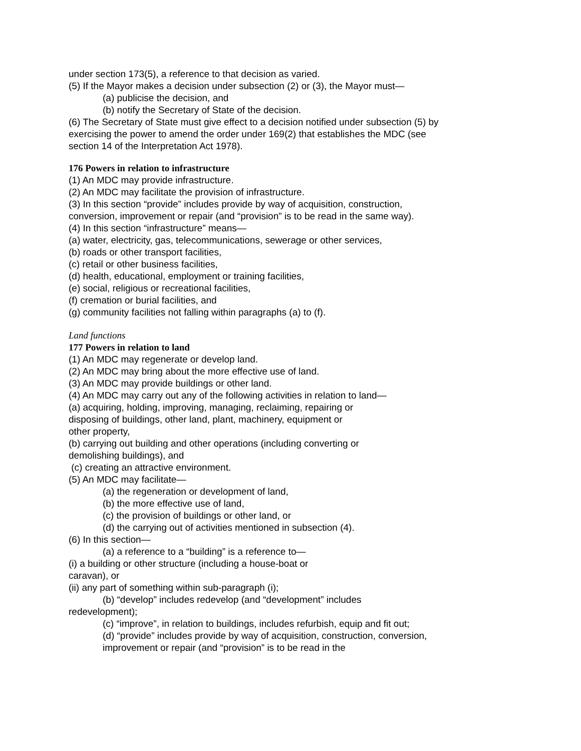under section 173(5), a reference to that decision as varied.
(5) If the Mayor makes a decision under subsection (2) or (3), the Mayor must—
(a) publicise the decision, and
(b) notify the Secretary of State of the decision.
(6) The Secretary of State must give effect to a decision notified under subsection (5) by exercising the power to amend the order under 169(2) that establishes the MDC (see section 14 of the Interpretation Act 1978).
176 Powers in relation to infrastructure
(1) An MDC may provide infrastructure.
(2) An MDC may facilitate the provision of infrastructure.
(3) In this section “provide” includes provide by way of acquisition, construction, conversion, improvement or repair (and “provision” is to be read in the same way).
(4) In this section “infrastructure” means—
(a) water, electricity, gas, telecommunications, sewerage or other services,
(b) roads or other transport facilities,
(c) retail or other business facilities,
(d) health, educational, employment or training facilities,
(e) social, religious or recreational facilities,
(f) cremation or burial facilities, and
(g) community facilities not falling within paragraphs (a) to (f).
Land functions
177 Powers in relation to land
(1) An MDC may regenerate or develop land.
(2) An MDC may bring about the more effective use of land.
(3) An MDC may provide buildings or other land.
(4) An MDC may carry out any of the following activities in relation to land—
(a) acquiring, holding, improving, managing, reclaiming, repairing or
disposing of buildings, other land, plant, machinery, equipment or
other property,
(b) carrying out building and other operations (including converting or
demolishing buildings), and
(c) creating an attractive environment.
(5) An MDC may facilitate—
(a) the regeneration or development of land,
(b) the more effective use of land,
(c) the provision of buildings or other land, or
(d) the carrying out of activities mentioned in subsection (4).
(6) In this section—
(a) a reference to a “building” is a reference to—
(i) a building or other structure (including a house-boat or
caravan), or
(ii) any part of something within sub-paragraph (i);
(b) “develop” includes redevelop (and “development” includes
redevelopment);
(c) “improve”, in relation to buildings, includes refurbish, equip and fit out;
(d) “provide” includes provide by way of acquisition, construction, conversion, improvement or repair (and “provision” is to be read in the